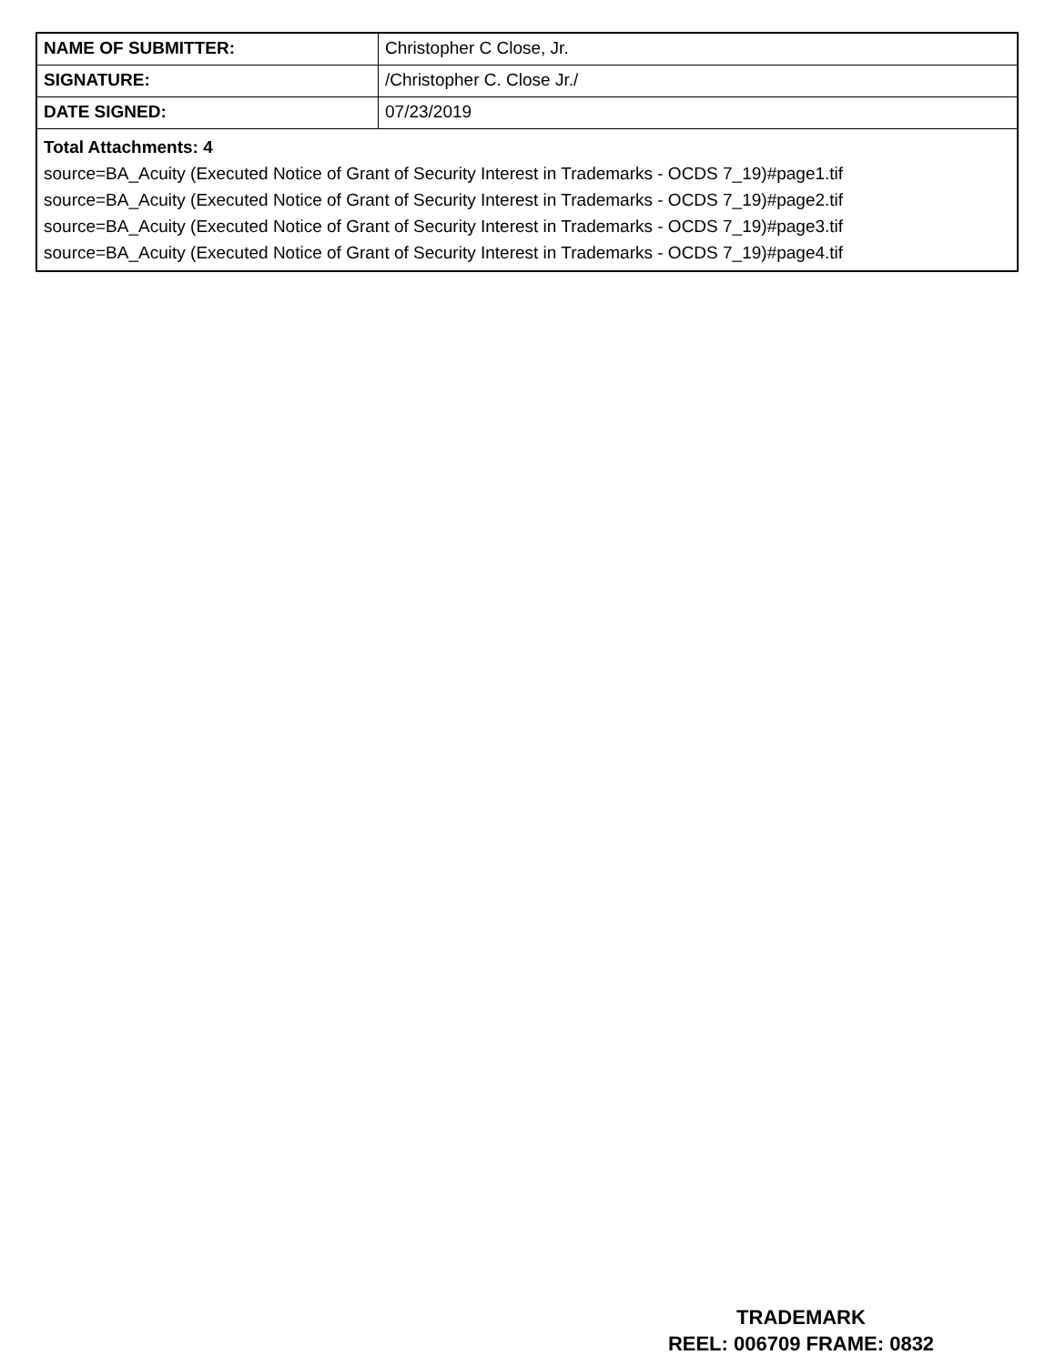| NAME OF SUBMITTER: | Christopher C Close, Jr. |
| SIGNATURE: | /Christopher C. Close Jr./ |
| DATE SIGNED: | 07/23/2019 |
| Total Attachments: 4 source=BA_Acuity (Executed Notice of Grant of Security Interest in Trademarks - OCDS 7_19)#page1.tif source=BA_Acuity (Executed Notice of Grant of Security Interest in Trademarks - OCDS 7_19)#page2.tif source=BA_Acuity (Executed Notice of Grant of Security Interest in Trademarks - OCDS 7_19)#page3.tif source=BA_Acuity (Executed Notice of Grant of Security Interest in Trademarks - OCDS 7_19)#page4.tif | |
TRADEMARK
REEL: 006709 FRAME: 0832